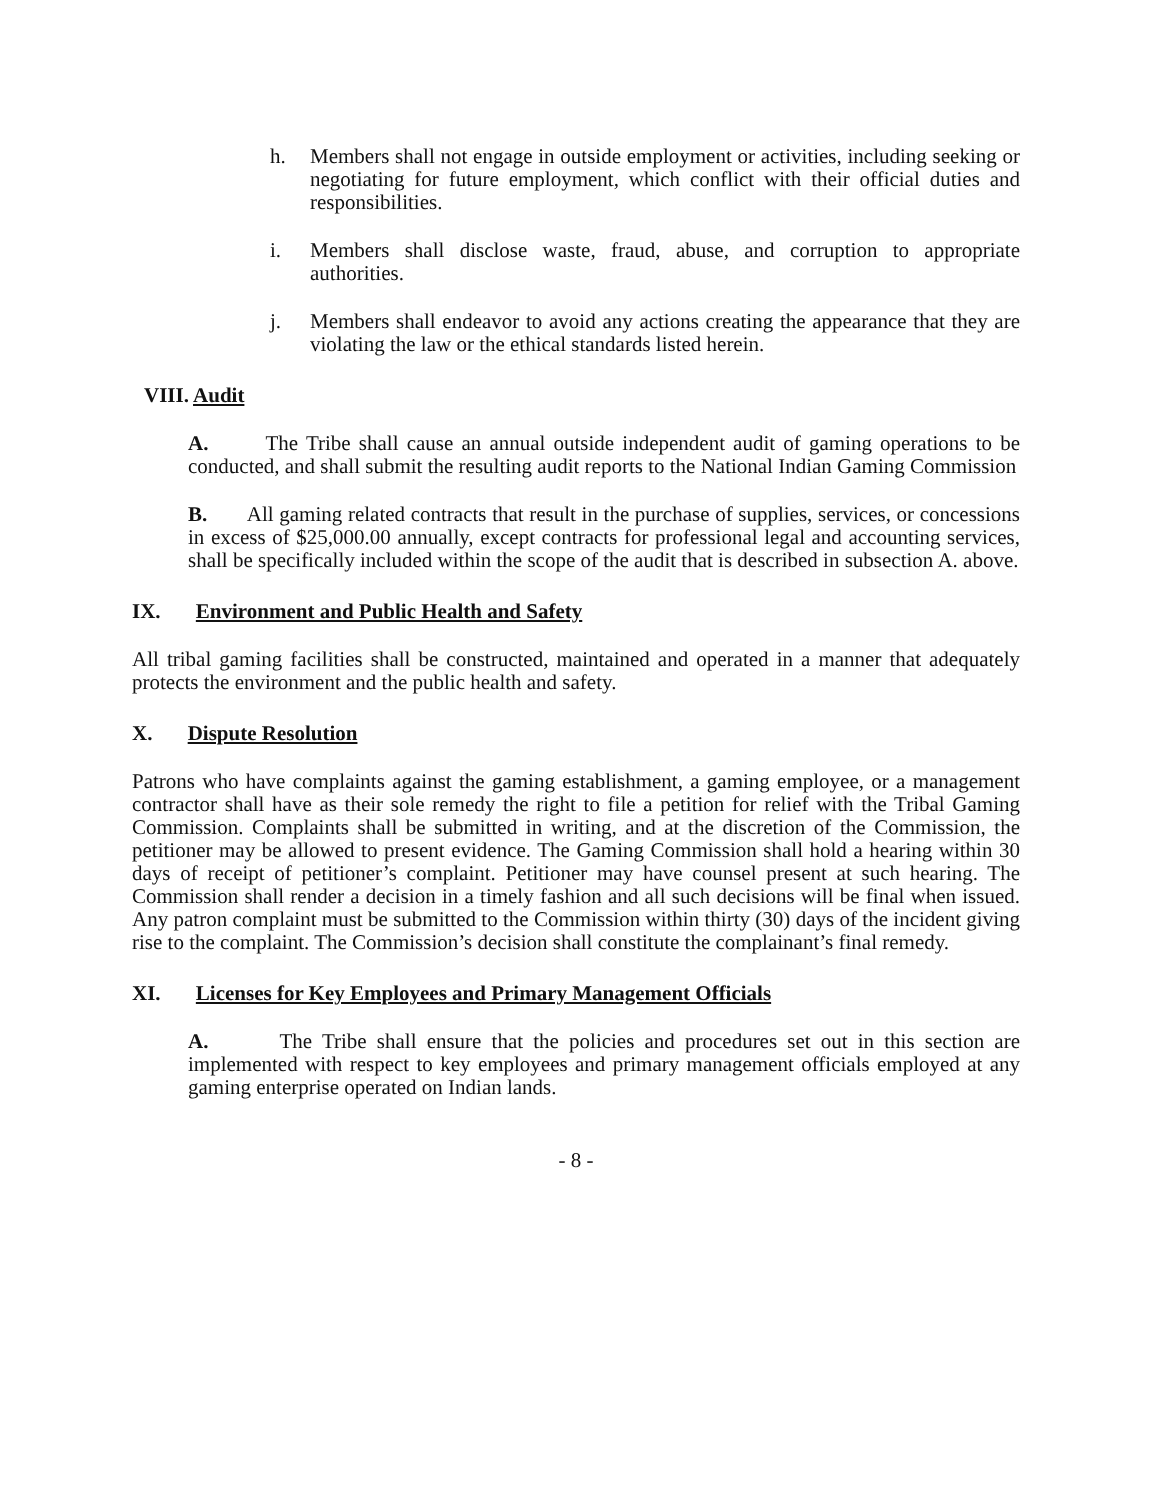h. Members shall not engage in outside employment or activities, including seeking or negotiating for future employment, which conflict with their official duties and responsibilities.
i. Members shall disclose waste, fraud, abuse, and corruption to appropriate authorities.
j. Members shall endeavor to avoid any actions creating the appearance that they are violating the law or the ethical standards listed herein.
VIII. Audit
A. The Tribe shall cause an annual outside independent audit of gaming operations to be conducted, and shall submit the resulting audit reports to the National Indian Gaming Commission
B. All gaming related contracts that result in the purchase of supplies, services, or concessions in excess of $25,000.00 annually, except contracts for professional legal and accounting services, shall be specifically included within the scope of the audit that is described in subsection A. above.
IX. Environment and Public Health and Safety
All tribal gaming facilities shall be constructed, maintained and operated in a manner that adequately protects the environment and the public health and safety.
X. Dispute Resolution
Patrons who have complaints against the gaming establishment, a gaming employee, or a management contractor shall have as their sole remedy the right to file a petition for relief with the Tribal Gaming Commission. Complaints shall be submitted in writing, and at the discretion of the Commission, the petitioner may be allowed to present evidence. The Gaming Commission shall hold a hearing within 30 days of receipt of petitioner’s complaint. Petitioner may have counsel present at such hearing. The Commission shall render a decision in a timely fashion and all such decisions will be final when issued. Any patron complaint must be submitted to the Commission within thirty (30) days of the incident giving rise to the complaint. The Commission’s decision shall constitute the complainant’s final remedy.
XI. Licenses for Key Employees and Primary Management Officials
A. The Tribe shall ensure that the policies and procedures set out in this section are implemented with respect to key employees and primary management officials employed at any gaming enterprise operated on Indian lands.
- 8 -